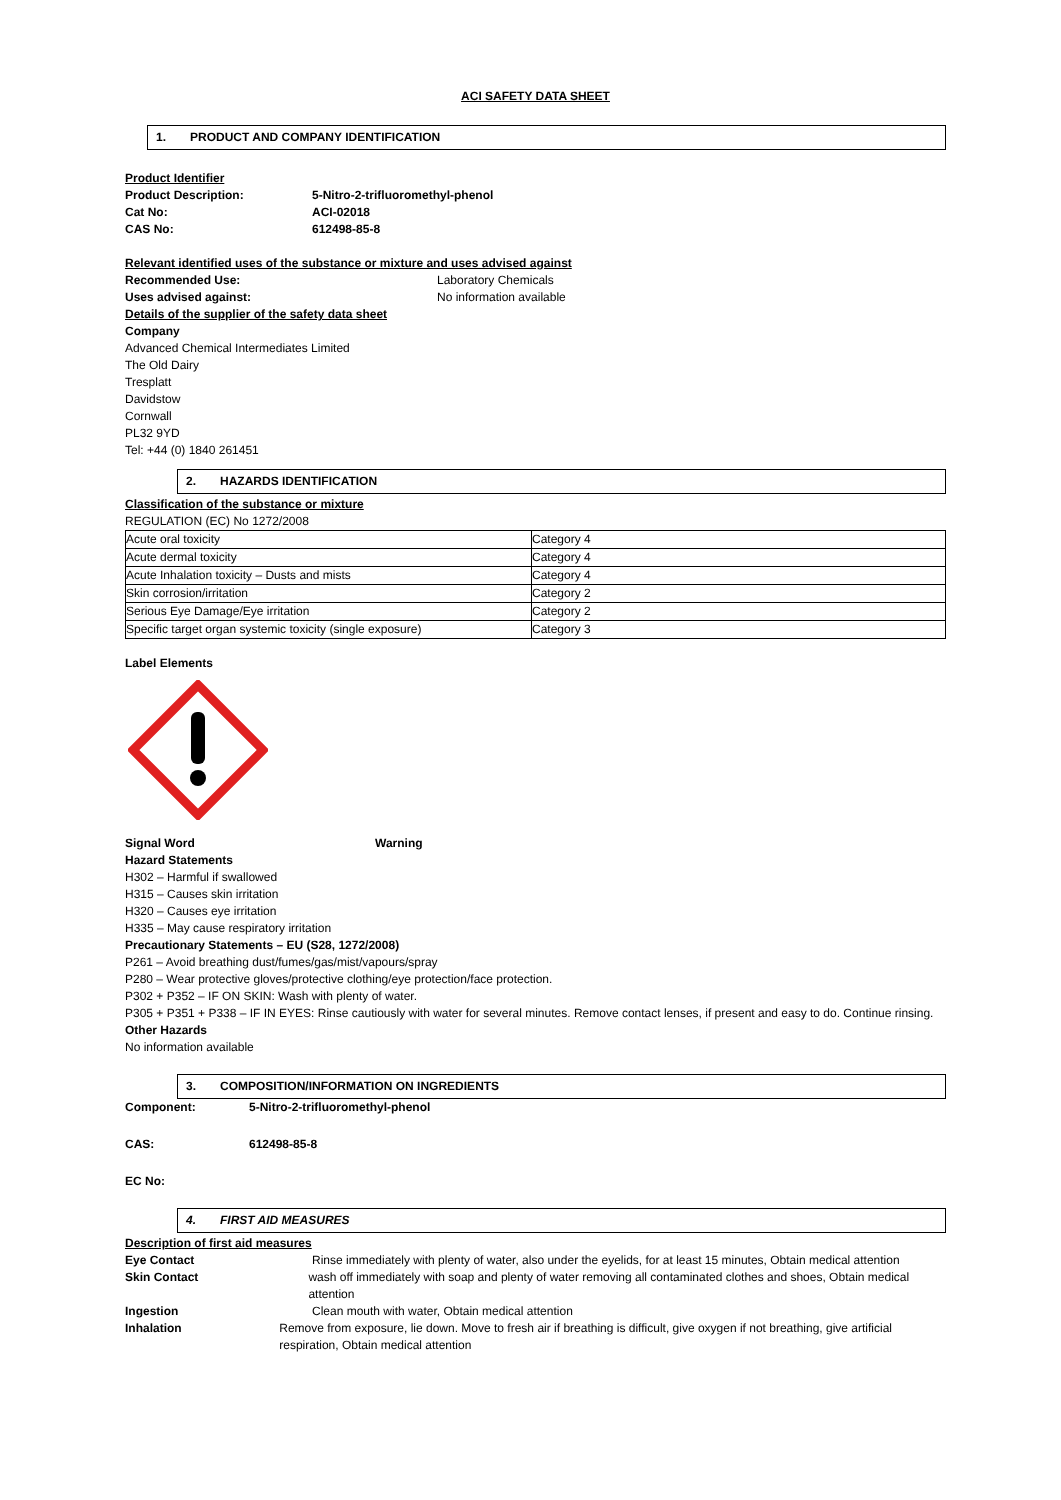ACI SAFETY DATA SHEET
1. PRODUCT AND COMPANY IDENTIFICATION
Product Identifier
Product Description: 5-Nitro-2-trifluoromethyl-phenol
Cat No: ACI-02018
CAS No: 612498-85-8
Relevant identified uses of the substance or mixture and uses advised against
Recommended Use: Laboratory Chemicals
Uses advised against: No information available
Details of the supplier of the safety data sheet
Company
Advanced Chemical Intermediates Limited
The Old Dairy
Tresplatt
Davidstow
Cornwall
PL32 9YD
Tel: +44 (0) 1840 261451
2. HAZARDS IDENTIFICATION
Classification of the substance or mixture
REGULATION (EC) No 1272/2008
| Acute oral toxicity | Category 4 |
| Acute dermal toxicity | Category 4 |
| Acute Inhalation toxicity – Dusts and mists | Category 4 |
| Skin corrosion/irritation | Category 2 |
| Serious Eye Damage/Eye irritation | Category 2 |
| Specific target organ systemic toxicity (single exposure) | Category 3 |
Label Elements
Signal Word Warning
Hazard Statements
H302 – Harmful if swallowed
H315 – Causes skin irritation
H320 – Causes eye irritation
H335 – May cause respiratory irritation
Precautionary Statements – EU (S28, 1272/2008)
P261 – Avoid breathing dust/fumes/gas/mist/vapours/spray
P280 – Wear protective gloves/protective clothing/eye protection/face protection.
P302 + P352 – IF ON SKIN: Wash with plenty of water.
P305 + P351 + P338 – IF IN EYES: Rinse cautiously with water for several minutes. Remove contact lenses, if present and easy to do. Continue rinsing.
Other Hazards
No information available
3. COMPOSITION/INFORMATION ON INGREDIENTS
Component: 5-Nitro-2-trifluoromethyl-phenol
CAS: 612498-85-8
EC No:
4. FIRST AID MEASURES
Description of first aid measures
Eye Contact Rinse immediately with plenty of water, also under the eyelids, for at least 15 minutes, Obtain medical attention
Skin Contact wash off immediately with soap and plenty of water removing all contaminated clothes and shoes, Obtain medical attention
Ingestion Clean mouth with water, Obtain medical attention
Inhalation Remove from exposure, lie down. Move to fresh air if breathing is difficult, give oxygen if not breathing, give artificial respiration, Obtain medical attention